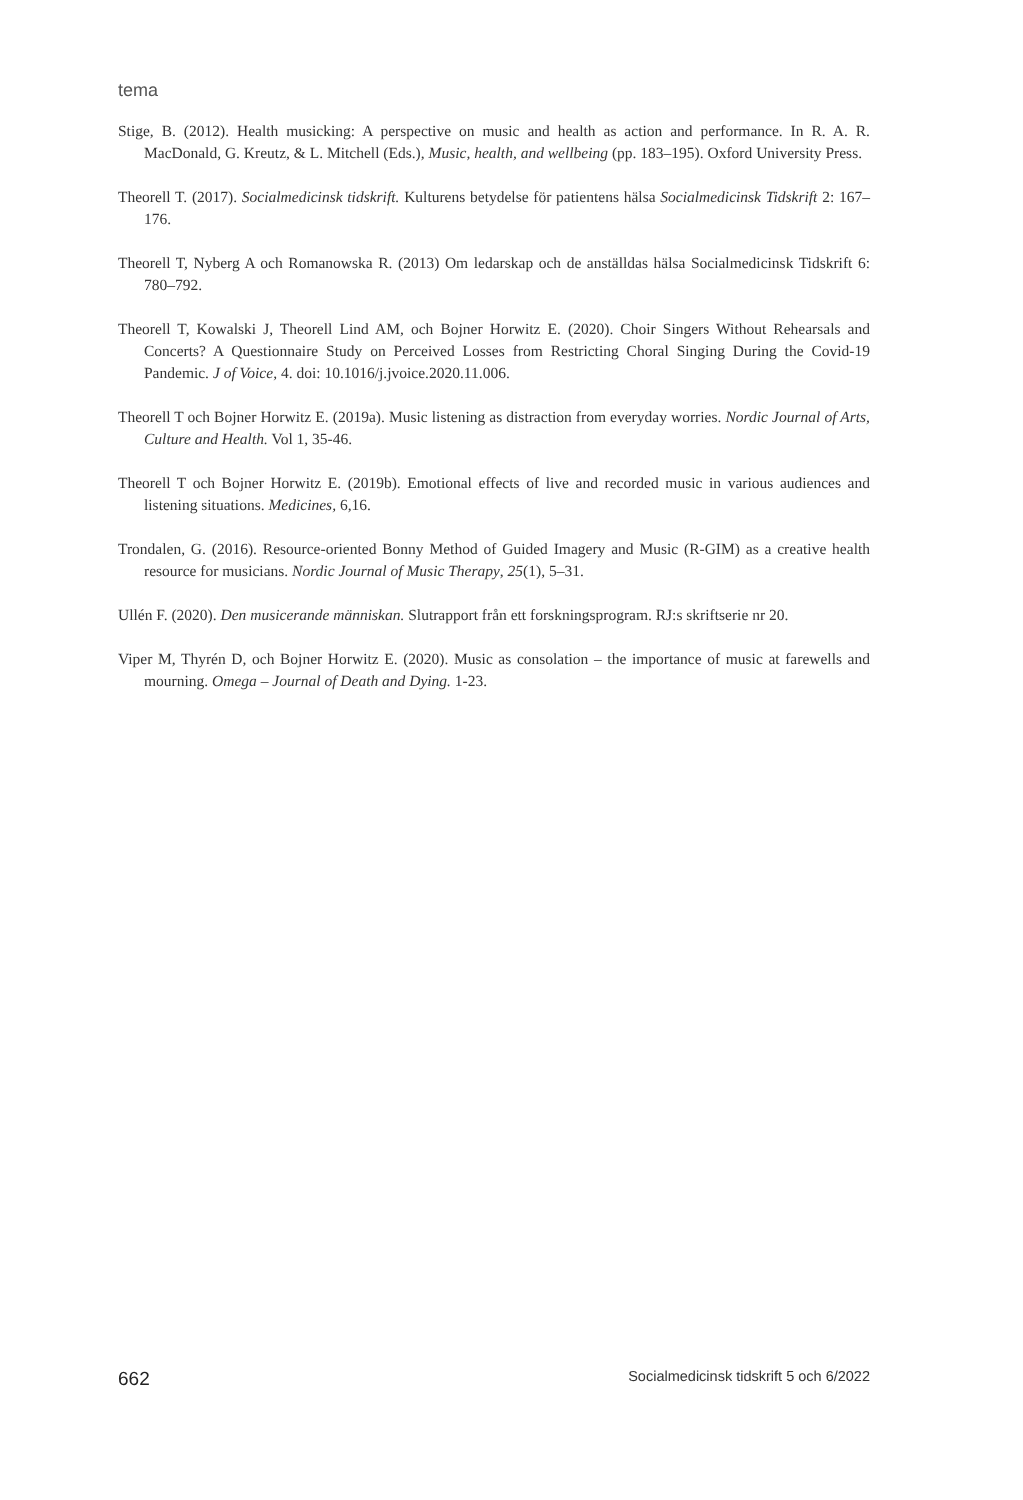tema
Stige, B. (2012). Health musicking: A perspective on music and health as action and performance. In R. A. R. MacDonald, G. Kreutz, & L. Mitchell (Eds.), Music, health, and wellbeing (pp. 183–195). Oxford University Press.
Theorell T. (2017). Socialmedicinsk tidskrift. Kulturens betydelse för patientens hälsa Socialmedicinsk Tidskrift 2: 167–176.
Theorell T, Nyberg A och Romanowska R. (2013) Om ledarskap och de anställdas hälsa Socialmedicinsk Tidskrift 6: 780–792.
Theorell T, Kowalski J, Theorell Lind AM, och Bojner Horwitz E. (2020). Choir Singers Without Rehearsals and Concerts? A Questionnaire Study on Perceived Losses from Restricting Choral Singing During the Covid-19 Pandemic. J of Voice, 4. doi: 10.1016/j.jvoice.2020.11.006.
Theorell T och Bojner Horwitz E. (2019a). Music listening as distraction from everyday worries. Nordic Journal of Arts, Culture and Health. Vol 1, 35-46.
Theorell T och Bojner Horwitz E. (2019b). Emotional effects of live and recorded music in various audiences and listening situations. Medicines, 6,16.
Trondalen, G. (2016). Resource-oriented Bonny Method of Guided Imagery and Music (R-GIM) as a creative health resource for musicians. Nordic Journal of Music Therapy, 25(1), 5–31.
Ullén F. (2020). Den musicerande människan. Slutrapport från ett forskningsprogram. RJ:s skriftserie nr 20.
Viper M, Thyrén D, och Bojner Horwitz E. (2020). Music as consolation – the importance of music at farewells and mourning. Omega – Journal of Death and Dying. 1-23.
662 Socialmedicinsk tidskrift 5 och 6/2022